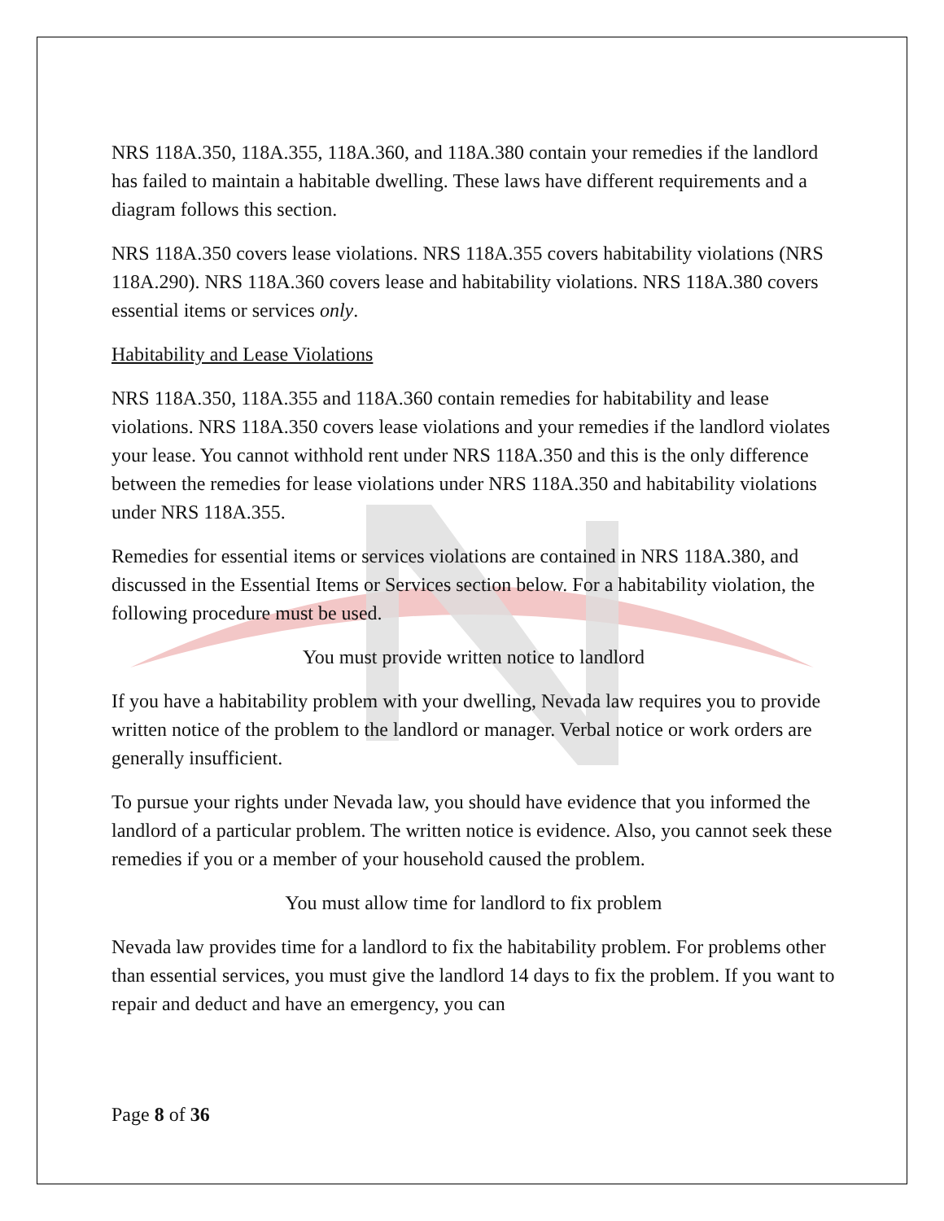NRS 118A.350, 118A.355, 118A.360, and 118A.380 contain your remedies if the landlord has failed to maintain a habitable dwelling. These laws have different requirements and a diagram follows this section.
NRS 118A.350 covers lease violations. NRS 118A.355 covers habitability violations (NRS 118A.290). NRS 118A.360 covers lease and habitability violations. NRS 118A.380 covers essential items or services only.
Habitability and Lease Violations
NRS 118A.350, 118A.355 and 118A.360 contain remedies for habitability and lease violations. NRS 118A.350 covers lease violations and your remedies if the landlord violates your lease. You cannot withhold rent under NRS 118A.350 and this is the only difference between the remedies for lease violations under NRS 118A.350 and habitability violations under NRS 118A.355.
Remedies for essential items or services violations are contained in NRS 118A.380, and discussed in the Essential Items or Services section below. For a habitability violation, the following procedure must be used.
You must provide written notice to landlord
If you have a habitability problem with your dwelling, Nevada law requires you to provide written notice of the problem to the landlord or manager. Verbal notice or work orders are generally insufficient.
To pursue your rights under Nevada law, you should have evidence that you informed the landlord of a particular problem. The written notice is evidence. Also, you cannot seek these remedies if you or a member of your household caused the problem.
You must allow time for landlord to fix problem
Nevada law provides time for a landlord to fix the habitability problem. For problems other than essential services, you must give the landlord 14 days to fix the problem. If you want to repair and deduct and have an emergency, you can
Page 8 of 36